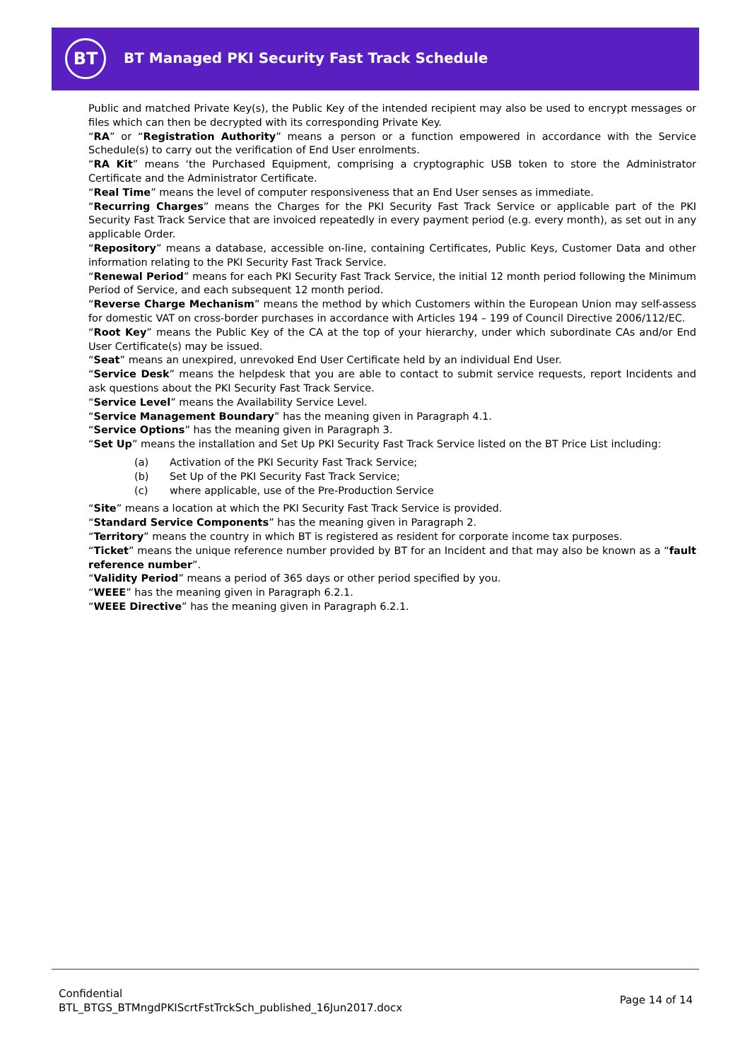BT
BT Managed PKI Security Fast Track Schedule
Public and matched Private Key(s), the Public Key of the intended recipient may also be used to encrypt messages or files which can then be decrypted with its corresponding Private Key.
“RA” or “Registration Authority” means a person or a function empowered in accordance with the Service Schedule(s) to carry out the verification of End User enrolments.
“RA Kit” means ‘the Purchased Equipment, comprising a cryptographic USB token to store the Administrator Certificate and the Administrator Certificate.
“Real Time” means the level of computer responsiveness that an End User senses as immediate.
“Recurring Charges” means the Charges for the PKI Security Fast Track Service or applicable part of the PKI Security Fast Track Service that are invoiced repeatedly in every payment period (e.g. every month), as set out in any applicable Order.
“Repository” means a database, accessible on-line, containing Certificates, Public Keys, Customer Data and other information relating to the PKI Security Fast Track Service.
“Renewal Period” means for each PKI Security Fast Track Service, the initial 12 month period following the Minimum Period of Service, and each subsequent 12 month period.
“Reverse Charge Mechanism” means the method by which Customers within the European Union may self-assess for domestic VAT on cross-border purchases in accordance with Articles 194 – 199 of Council Directive 2006/112/EC.
“Root Key” means the Public Key of the CA at the top of your hierarchy, under which subordinate CAs and/or End User Certificate(s) may be issued.
“Seat” means an unexpired, unrevoked End User Certificate held by an individual End User.
“Service Desk” means the helpdesk that you are able to contact to submit service requests, report Incidents and ask questions about the PKI Security Fast Track Service.
“Service Level” means the Availability Service Level.
“Service Management Boundary” has the meaning given in Paragraph 4.1.
“Service Options” has the meaning given in Paragraph 3.
“Set Up” means the installation and Set Up PKI Security Fast Track Service listed on the BT Price List including:
(a) Activation of the PKI Security Fast Track Service;
(b) Set Up of the PKI Security Fast Track Service;
(c) where applicable, use of the Pre-Production Service
“Site” means a location at which the PKI Security Fast Track Service is provided.
“Standard Service Components” has the meaning given in Paragraph 2.
“Territory” means the country in which BT is registered as resident for corporate income tax purposes.
“Ticket” means the unique reference number provided by BT for an Incident and that may also be known as a “fault reference number”.
“Validity Period” means a period of 365 days or other period specified by you.
“WEEE” has the meaning given in Paragraph 6.2.1.
“WEEE Directive” has the meaning given in Paragraph 6.2.1.
Confidential
BTL_BTGS_BTMngdPKIScrtFstTrckSch_published_16Jun2017.docx
Page 14 of 14